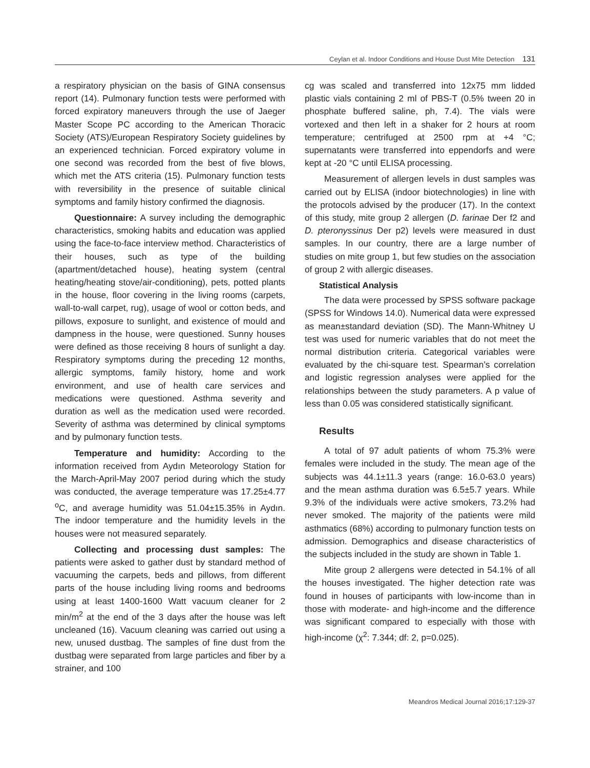Ceylan et al. Indoor Conditions and House Dust Mite Detection 131
a respiratory physician on the basis of GINA consensus report (14). Pulmonary function tests were performed with forced expiratory maneuvers through the use of Jaeger Master Scope PC according to the American Thoracic Society (ATS)/European Respiratory Society guidelines by an experienced technician. Forced expiratory volume in one second was recorded from the best of five blows, which met the ATS criteria (15). Pulmonary function tests with reversibility in the presence of suitable clinical symptoms and family history confirmed the diagnosis.
Questionnaire: A survey including the demographic characteristics, smoking habits and education was applied using the face-to-face interview method. Characteristics of their houses, such as type of the building (apartment/detached house), heating system (central heating/heating stove/air-conditioning), pets, potted plants in the house, floor covering in the living rooms (carpets, wall-to-wall carpet, rug), usage of wool or cotton beds, and pillows, exposure to sunlight, and existence of mould and dampness in the house, were questioned. Sunny houses were defined as those receiving 8 hours of sunlight a day. Respiratory symptoms during the preceding 12 months, allergic symptoms, family history, home and work environment, and use of health care services and medications were questioned. Asthma severity and duration as well as the medication used were recorded. Severity of asthma was determined by clinical symptoms and by pulmonary function tests.
Temperature and humidity: According to the information received from Aydın Meteorology Station for the March-April-May 2007 period during which the study was conducted, the average temperature was 17.25±4.77 <sup>o</sup>C, and average humidity was 51.04±15.35% in Aydın. The indoor temperature and the humidity levels in the houses were not measured separately.
Collecting and processing dust samples: The patients were asked to gather dust by standard method of vacuuming the carpets, beds and pillows, from different parts of the house including living rooms and bedrooms using at least 1400-1600 Watt vacuum cleaner for 2 min/m<sup>2</sup> at the end of the 3 days after the house was left uncleaned (16). Vacuum cleaning was carried out using a new, unused dustbag. The samples of fine dust from the dustbag were separated from large particles and fiber by a strainer, and 100
cg was scaled and transferred into 12x75 mm lidded plastic vials containing 2 ml of PBS-T (0.5% tween 20 in phosphate buffered saline, ph, 7.4). The vials were vortexed and then left in a shaker for 2 hours at room temperature; centrifuged at 2500 rpm at +4 °C; supernatants were transferred into eppendorfs and were kept at -20 °C until ELISA processing.
Measurement of allergen levels in dust samples was carried out by ELISA (indoor biotechnologies) in line with the protocols advised by the producer (17). In the context of this study, mite group 2 allergen (D. farinae Der f2 and D. pteronyssinus Der p2) levels were measured in dust samples. In our country, there are a large number of studies on mite group 1, but few studies on the association of group 2 with allergic diseases.
Statistical Analysis
The data were processed by SPSS software package (SPSS for Windows 14.0). Numerical data were expressed as mean±standard deviation (SD). The Mann-Whitney U test was used for numeric variables that do not meet the normal distribution criteria. Categorical variables were evaluated by the chi-square test. Spearman’s correlation and logistic regression analyses were applied for the relationships between the study parameters. A p value of less than 0.05 was considered statistically significant.
Results
A total of 97 adult patients of whom 75.3% were females were included in the study. The mean age of the subjects was 44.1±11.3 years (range: 16.0-63.0 years) and the mean asthma duration was 6.5±5.7 years. While 9.3% of the individuals were active smokers, 73.2% had never smoked. The majority of the patients were mild asthmatics (68%) according to pulmonary function tests on admission. Demographics and disease characteristics of the subjects included in the study are shown in Table 1.
Mite group 2 allergens were detected in 54.1% of all the houses investigated. The higher detection rate was found in houses of participants with low-income than in those with moderate- and high-income and the difference was significant compared to especially with those with high-income (χ<sup>2</sup>: 7.344; df: 2, p=0.025).
Meandros Medical Journal 2016;17:129-37